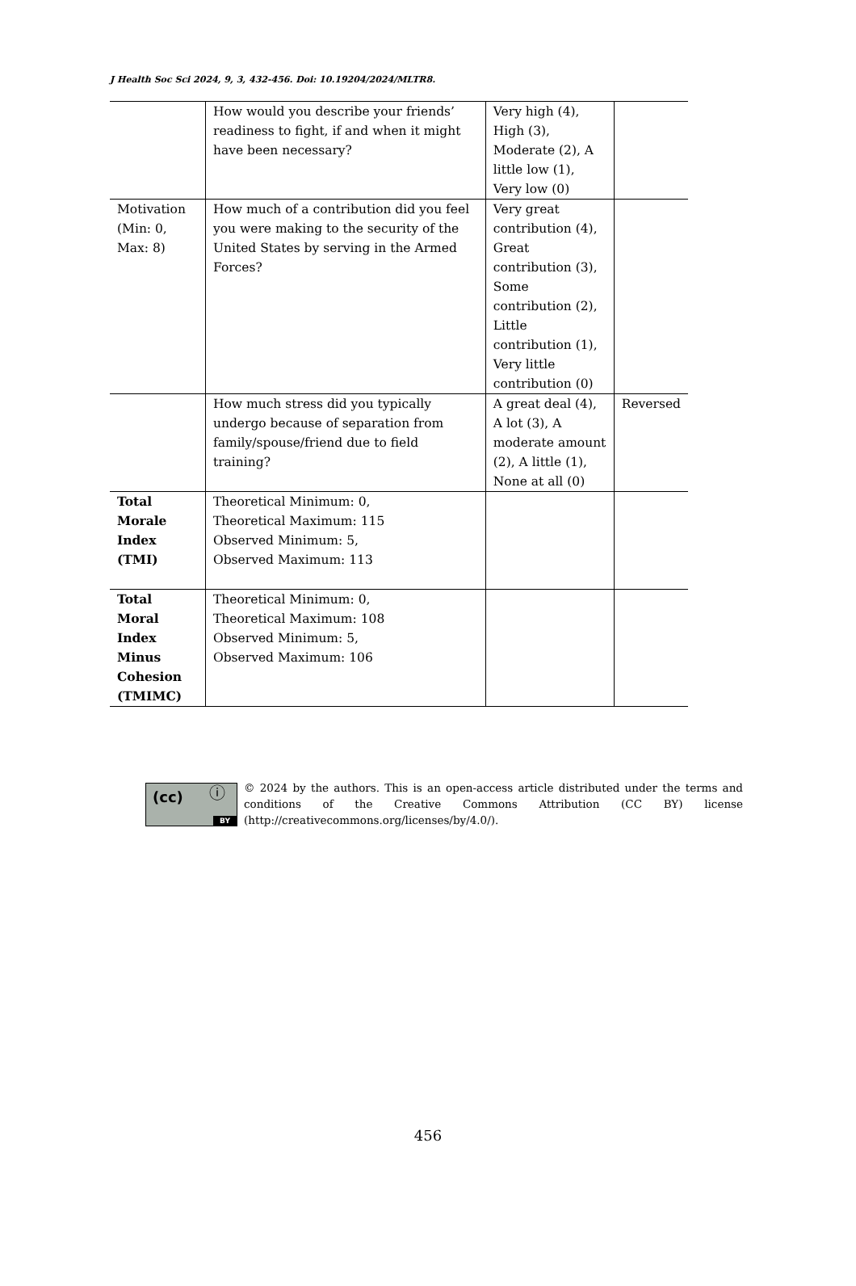J Health Soc Sci 2024, 9, 3, 432-456. Doi: 10.19204/2024/MLTR8.
| | How would you describe your friends’ readiness to fight, if and when it might have been necessary? | Very high (4), High (3), Moderate (2), A little low (1), Very low (0) | |
| Motivation (Min: 0, Max: 8) | How much of a contribution did you feel you were making to the security of the United States by serving in the Armed Forces? | Very great contribution (4), Great contribution (3), Some contribution (2), Little contribution (1), Very little contribution (0) | |
| | How much stress did you typically undergo because of separation from family/spouse/friend due to field training? | A great deal (4), A lot (3), A moderate amount (2), A little (1), None at all (0) | Reversed |
| Total Morale Index (TMI) | Theoretical Minimum: 0, Theoretical Maximum: 115 Observed Minimum: 5, Observed Maximum: 113 | | |
| Total Moral Index Minus Cohesion (TMIMC) | Theoretical Minimum: 0, Theoretical Maximum: 108 Observed Minimum: 5, Observed Maximum: 106 | | |
(cc) ⓘ
BY
© 2024 by the authors. This is an open-access article distributed under the terms and conditions of the Creative Commons Attribution (CC BY) license (http://creativecommons.org/licenses/by/4.0/).
456